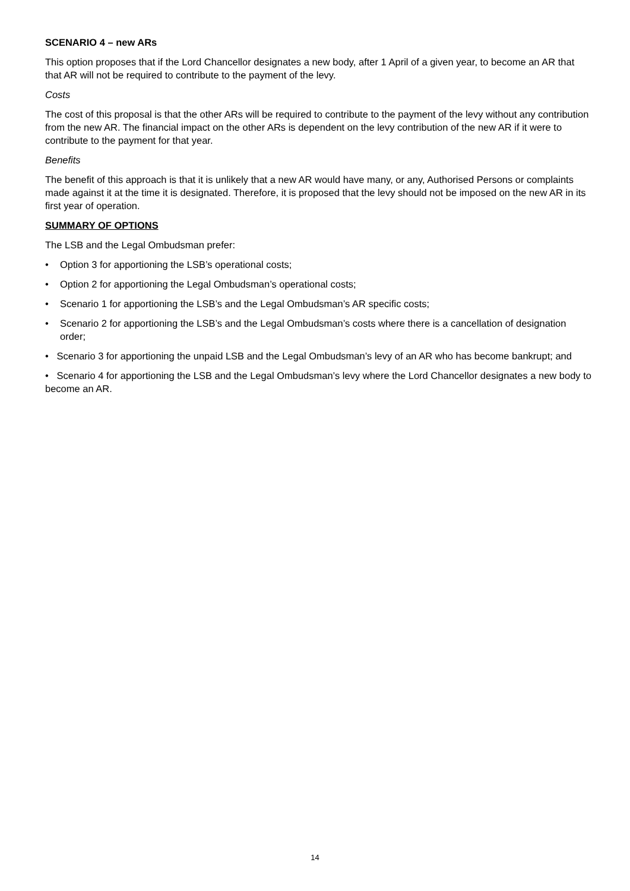SCENARIO 4 – new ARs
This option proposes that if the Lord Chancellor designates a new body, after 1 April of a given year, to become an AR that that AR will not be required to contribute to the payment of the levy.
Costs
The cost of this proposal is that the other ARs will be required to contribute to the payment of the levy without any contribution from the new AR. The financial impact on the other ARs is dependent on the levy contribution of the new AR if it were to contribute to the payment for that year.
Benefits
The benefit of this approach is that it is unlikely that a new AR would have many, or any, Authorised Persons or complaints made against it at the time it is designated. Therefore, it is proposed that the levy should not be imposed on the new AR in its first year of operation.
SUMMARY OF OPTIONS
The LSB and the Legal Ombudsman prefer:
• Option 3 for apportioning the LSB’s operational costs;
• Option 2 for apportioning the Legal Ombudsman’s operational costs;
• Scenario 1 for apportioning the LSB’s and the Legal Ombudsman’s AR specific costs;
• Scenario 2 for apportioning the LSB’s and the Legal Ombudsman’s costs where there is a cancellation of designation order;
• Scenario 3 for apportioning the unpaid LSB and the Legal Ombudsman’s levy of an AR who has become bankrupt; and
• Scenario 4 for apportioning the LSB and the Legal Ombudsman’s levy where the Lord Chancellor designates a new body to become an AR.
14